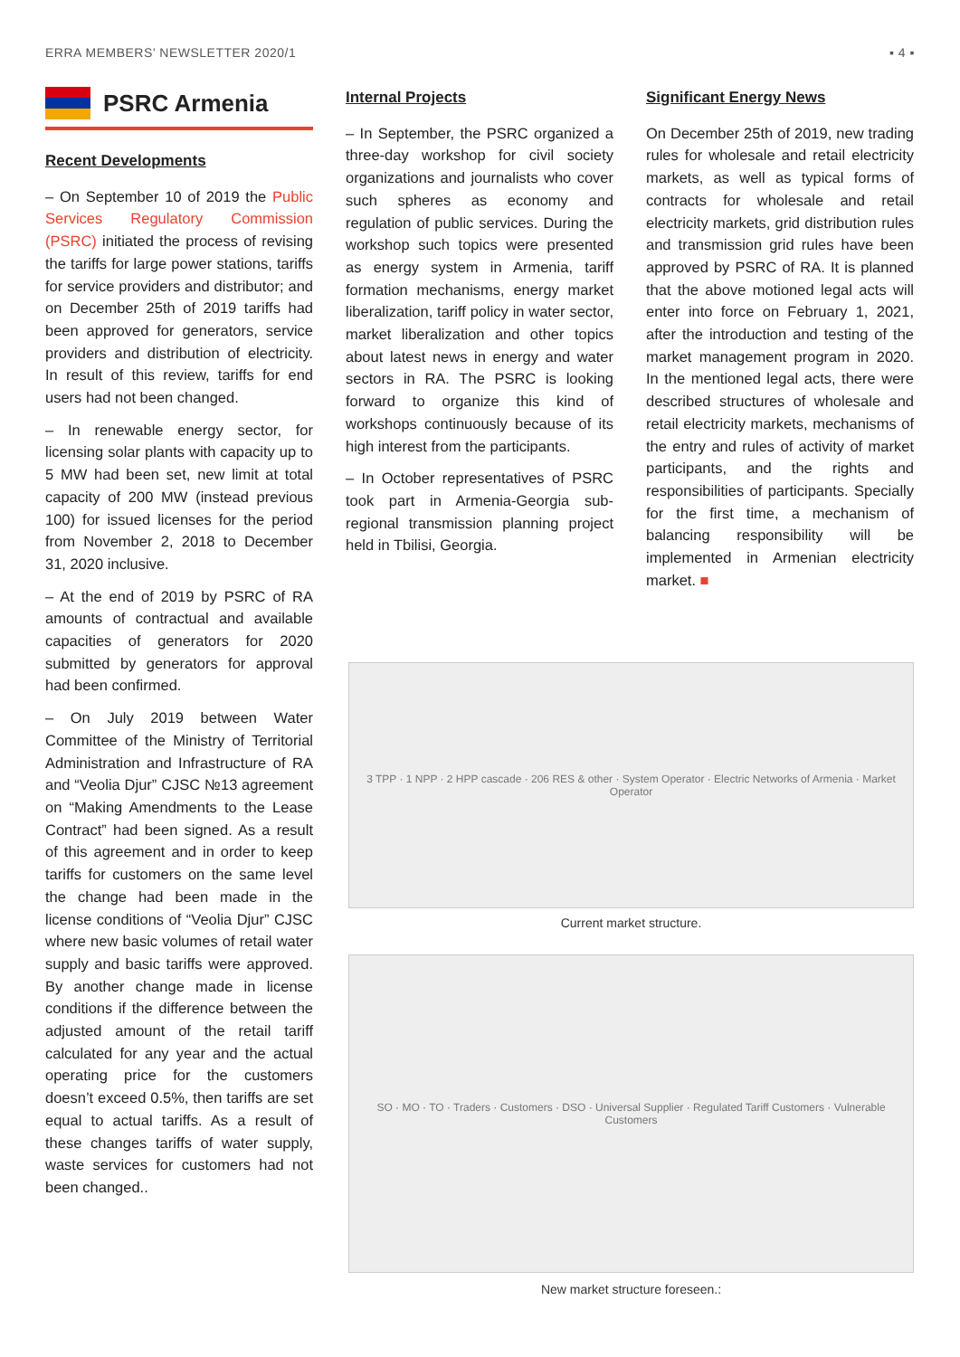ERRA MEMBERS’ NEWSLETTER 2020/1 ▪ 4 ▪
PSRC Armenia
Recent Developments
– On September 10 of 2019 the Public Services Regulatory Commission (PSRC) initiated the process of revising the tariffs for large power stations, tariffs for service providers and distributor; and on December 25th of 2019 tariffs had been approved for generators, service providers and distribution of electricity. In result of this review, tariffs for end users had not been changed.
– In renewable energy sector, for licensing solar plants with capacity up to 5 MW had been set, new limit at total capacity of 200 MW (instead previous 100) for issued licenses for the period from November 2, 2018 to December 31, 2020 inclusive.
– At the end of 2019 by PSRC of RA amounts of contractual and available capacities of generators for 2020 submitted by generators for approval had been confirmed.
– On July 2019 between Water Committee of the Ministry of Territorial Administration and Infrastructure of RA and “Veolia Djur” CJSC №13 agreement on “Making Amendments to the Lease Contract” had been signed. As a result of this agreement and in order to keep tariffs for customers on the same level the change had been made in the license conditions of “Veolia Djur” CJSC where new basic volumes of retail water supply and basic tariffs were approved. By another change made in license conditions if the difference between the adjusted amount of the retail tariff calculated for any year and the actual operating price for the customers doesn’t exceed 0.5%, then tariffs are set equal to actual tariffs. As a result of these changes tariffs of water supply, waste services for customers had not been changed..
Internal Projects
– In September, the PSRC organized a three-day workshop for civil society organizations and journalists who cover such spheres as economy and regulation of public services. During the workshop such topics were presented as energy system in Armenia, tariff formation mechanisms, energy market liberalization, tariff policy in water sector, market liberalization and other topics about latest news in energy and water sectors in RA. The PSRC is looking forward to organize this kind of workshops continuously because of its high interest from the participants.
– In October representatives of PSRC took part in Armenia-Georgia sub-regional transmission planning project held in Tbilisi, Georgia.
Significant Energy News
On December 25th of 2019, new trading rules for wholesale and retail electricity markets, as well as typical forms of contracts for wholesale and retail electricity markets, grid distribution rules and transmission grid rules have been approved by PSRC of RA. It is planned that the above motioned legal acts will enter into force on February 1, 2021, after the introduction and testing of the market management program in 2020. In the mentioned legal acts, there were described structures of wholesale and retail electricity markets, mechanisms of the entry and rules of activity of market participants, and the rights and responsibilities of participants. Specially for the first time, a mechanism of balancing responsibility will be implemented in Armenian electricity market. ■
3 TPP · 1 NPP · 2 HPP cascade · 206 RES & other · System Operator · Electric Networks of Armenia · Market Operator
Current market structure.
SO · MO · TO · Traders · Customers · DSO · Universal Supplier · Regulated Tariff Customers · Vulnerable Customers
New market structure foreseen.: